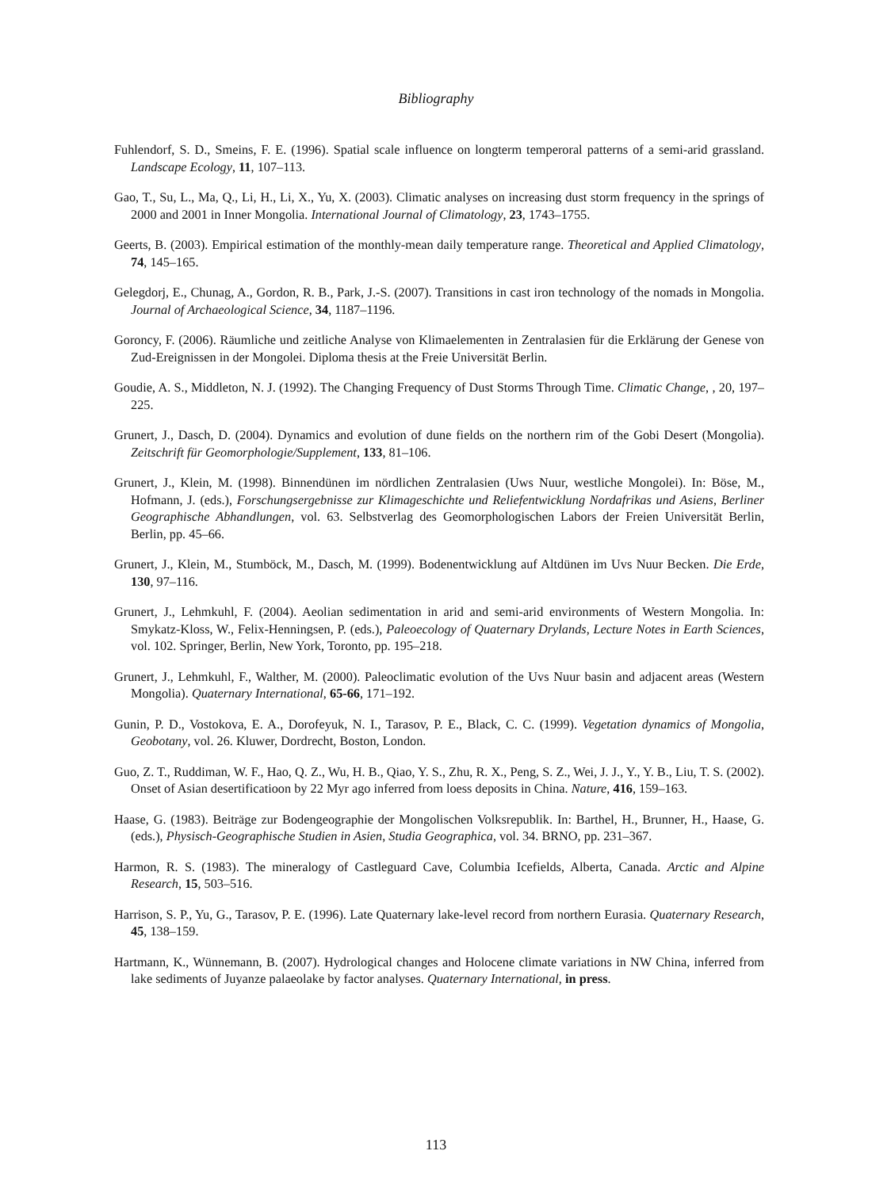Bibliography
Fuhlendorf, S. D., Smeins, F. E. (1996). Spatial scale influence on longterm temperoral patterns of a semi-arid grassland. Landscape Ecology, 11, 107–113.
Gao, T., Su, L., Ma, Q., Li, H., Li, X., Yu, X. (2003). Climatic analyses on increasing dust storm frequency in the springs of 2000 and 2001 in Inner Mongolia. International Journal of Climatology, 23, 1743–1755.
Geerts, B. (2003). Empirical estimation of the monthly-mean daily temperature range. Theoretical and Applied Climatology, 74, 145–165.
Gelegdorj, E., Chunag, A., Gordon, R. B., Park, J.-S. (2007). Transitions in cast iron technology of the nomads in Mongolia. Journal of Archaeological Science, 34, 1187–1196.
Goroncy, F. (2006). Räumliche und zeitliche Analyse von Klimaelementen in Zentralasien für die Erklärung der Genese von Zud-Ereignissen in der Mongolei. Diploma thesis at the Freie Universität Berlin.
Goudie, A. S., Middleton, N. J. (1992). The Changing Frequency of Dust Storms Through Time. Climatic Change, , 20, 197–225.
Grunert, J., Dasch, D. (2004). Dynamics and evolution of dune fields on the northern rim of the Gobi Desert (Mongolia). Zeitschrift für Geomorphologie/Supplement, 133, 81–106.
Grunert, J., Klein, M. (1998). Binnendünen im nördlichen Zentralasien (Uws Nuur, westliche Mongolei). In: Böse, M., Hofmann, J. (eds.), Forschungsergebnisse zur Klimageschichte und Reliefentwicklung Nordafrikas und Asiens, Berliner Geographische Abhandlungen, vol. 63. Selbstverlag des Geomorphologischen Labors der Freien Universität Berlin, Berlin, pp. 45–66.
Grunert, J., Klein, M., Stumböck, M., Dasch, M. (1999). Bodenentwicklung auf Altdünen im Uvs Nuur Becken. Die Erde, 130, 97–116.
Grunert, J., Lehmkuhl, F. (2004). Aeolian sedimentation in arid and semi-arid environments of Western Mongolia. In: Smykatz-Kloss, W., Felix-Henningsen, P. (eds.), Paleoecology of Quaternary Drylands, Lecture Notes in Earth Sciences, vol. 102. Springer, Berlin, New York, Toronto, pp. 195–218.
Grunert, J., Lehmkuhl, F., Walther, M. (2000). Paleoclimatic evolution of the Uvs Nuur basin and adjacent areas (Western Mongolia). Quaternary International, 65-66, 171–192.
Gunin, P. D., Vostokova, E. A., Dorofeyuk, N. I., Tarasov, P. E., Black, C. C. (1999). Vegetation dynamics of Mongolia, Geobotany, vol. 26. Kluwer, Dordrecht, Boston, London.
Guo, Z. T., Ruddiman, W. F., Hao, Q. Z., Wu, H. B., Qiao, Y. S., Zhu, R. X., Peng, S. Z., Wei, J. J., Y., Y. B., Liu, T. S. (2002). Onset of Asian desertificatioon by 22 Myr ago inferred from loess deposits in China. Nature, 416, 159–163.
Haase, G. (1983). Beiträge zur Bodengeographie der Mongolischen Volksrepublik. In: Barthel, H., Brunner, H., Haase, G. (eds.), Physisch-Geographische Studien in Asien, Studia Geographica, vol. 34. BRNO, pp. 231–367.
Harmon, R. S. (1983). The mineralogy of Castleguard Cave, Columbia Icefields, Alberta, Canada. Arctic and Alpine Research, 15, 503–516.
Harrison, S. P., Yu, G., Tarasov, P. E. (1996). Late Quaternary lake-level record from northern Eurasia. Quaternary Research, 45, 138–159.
Hartmann, K., Wünnemann, B. (2007). Hydrological changes and Holocene climate variations in NW China, inferred from lake sediments of Juyanze palaeolake by factor analyses. Quaternary International, in press.
113